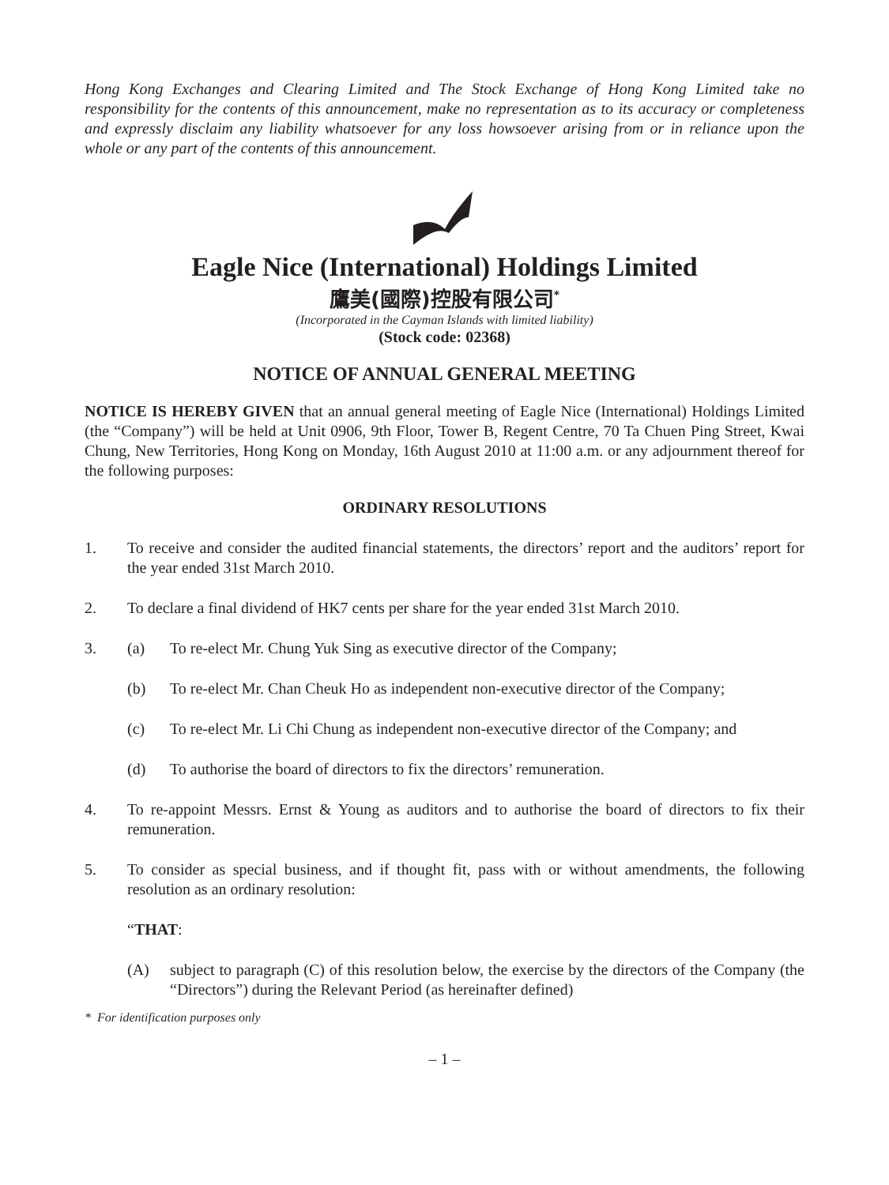Hong Kong Exchanges and Clearing Limited and The Stock Exchange of Hong Kong Limited take no responsibility for the contents of this announcement, make no representation as to its accuracy or completeness and expressly disclaim any liability whatsoever for any loss howsoever arising from or in reliance upon the whole or any part of the contents of this announcement.
Eagle Nice (International) Holdings Limited
鷹美(國際)控股有限公司<sup>*</sup>
(Incorporated in the Cayman Islands with limited liability)
(Stock code: 02368)
NOTICE OF ANNUAL GENERAL MEETING
NOTICE IS HEREBY GIVEN that an annual general meeting of Eagle Nice (International) Holdings Limited (the “Company”) will be held at Unit 0906, 9th Floor, Tower B, Regent Centre, 70 Ta Chuen Ping Street, Kwai Chung, New Territories, Hong Kong on Monday, 16th August 2010 at 11:00 a.m. or any adjournment thereof for the following purposes:
ORDINARY RESOLUTIONS
1. To receive and consider the audited financial statements, the directors’ report and the auditors’ report for the year ended 31st March 2010.
2. To declare a final dividend of HK7 cents per share for the year ended 31st March 2010.
3. (a) To re-elect Mr. Chung Yuk Sing as executive director of the Company;
(b) To re-elect Mr. Chan Cheuk Ho as independent non-executive director of the Company;
(c) To re-elect Mr. Li Chi Chung as independent non-executive director of the Company; and
(d) To authorise the board of directors to fix the directors’ remuneration.
4. To re-appoint Messrs. Ernst & Young as auditors and to authorise the board of directors to fix their remuneration.
5. To consider as special business, and if thought fit, pass with or without amendments, the following resolution as an ordinary resolution:
“THAT:
(A) subject to paragraph (C) of this resolution below, the exercise by the directors of the Company (the “Directors”) during the Relevant Period (as hereinafter defined)
* For identification purposes only
– 1 –